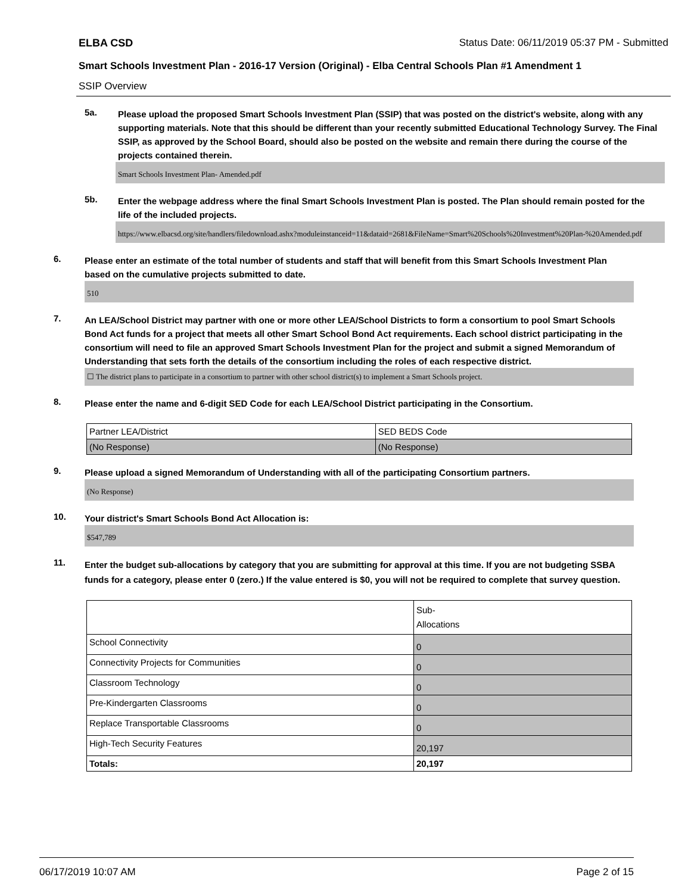ELBA CSD Status Date: 06/11/2019 05:37 PM - Submitted
Smart Schools Investment Plan - 2016-17 Version (Original) - Elba Central Schools Plan #1 Amendment 1
SSIP Overview
5a.
Please upload the proposed Smart Schools Investment Plan (SSIP) that was posted on the district's website, along with any supporting materials. Note that this should be different than your recently submitted Educational Technology Survey. The Final SSIP, as approved by the School Board, should also be posted on the website and remain there during the course of the projects contained therein.
Smart Schools Investment Plan- Amended.pdf
5b.
Enter the webpage address where the final Smart Schools Investment Plan is posted. The Plan should remain posted for the life of the included projects.
https://www.elbacsd.org/site/handlers/filedownload.ashx?moduleinstanceid=11&dataid=2681&FileName=Smart%20Schools%20Investment%20Plan-%20Amended.pdf
6.
Please enter an estimate of the total number of students and staff that will benefit from this Smart Schools Investment Plan based on the cumulative projects submitted to date.
510
7.
An LEA/School District may partner with one or more other LEA/School Districts to form a consortium to pool Smart Schools Bond Act funds for a project that meets all other Smart School Bond Act requirements. Each school district participating in the consortium will need to file an approved Smart Schools Investment Plan for the project and submit a signed Memorandum of Understanding that sets forth the details of the consortium including the roles of each respective district.
☐ The district plans to participate in a consortium to partner with other school district(s) to implement a Smart Schools project.
8.
Please enter the name and 6-digit SED Code for each LEA/School District participating in the Consortium.
| Partner LEA/District | SED BEDS Code |
| --- | --- |
| (No Response) | (No Response) |
9.
Please upload a signed Memorandum of Understanding with all of the participating Consortium partners.
(No Response)
10.
Your district's Smart Schools Bond Act Allocation is:
$547,789
11.
Enter the budget sub-allocations by category that you are submitting for approval at this time. If you are not budgeting SSBA funds for a category, please enter 0 (zero.) If the value entered is $0, you will not be required to complete that survey question.
| | Sub- Allocations |
| School Connectivity | 0 |
| Connectivity Projects for Communities | 0 |
| Classroom Technology | 0 |
| Pre-Kindergarten Classrooms | 0 |
| Replace Transportable Classrooms | 0 |
| High-Tech Security Features | 20,197 |
| Totals: | 20,197 |
06/17/2019 10:07 AM Page 2 of 15